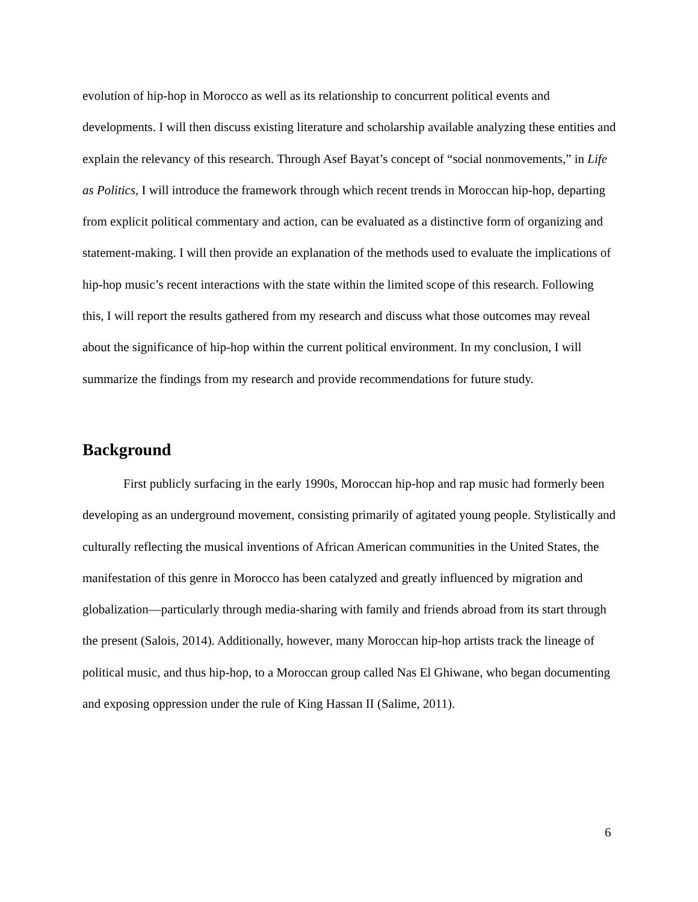evolution of hip-hop in Morocco as well as its relationship to concurrent political events and developments. I will then discuss existing literature and scholarship available analyzing these entities and explain the relevancy of this research. Through Asef Bayat’s concept of “social nonmovements,” in Life as Politics, I will introduce the framework through which recent trends in Moroccan hip-hop, departing from explicit political commentary and action, can be evaluated as a distinctive form of organizing and statement-making. I will then provide an explanation of the methods used to evaluate the implications of hip-hop music’s recent interactions with the state within the limited scope of this research. Following this, I will report the results gathered from my research and discuss what those outcomes may reveal about the significance of hip-hop within the current political environment. In my conclusion, I will summarize the findings from my research and provide recommendations for future study.
Background
First publicly surfacing in the early 1990s, Moroccan hip-hop and rap music had formerly been developing as an underground movement, consisting primarily of agitated young people. Stylistically and culturally reflecting the musical inventions of African American communities in the United States, the manifestation of this genre in Morocco has been catalyzed and greatly influenced by migration and globalization—particularly through media-sharing with family and friends abroad from its start through the present (Salois, 2014). Additionally, however, many Moroccan hip-hop artists track the lineage of political music, and thus hip-hop, to a Moroccan group called Nas El Ghiwane, who began documenting and exposing oppression under the rule of King Hassan II (Salime, 2011).
6